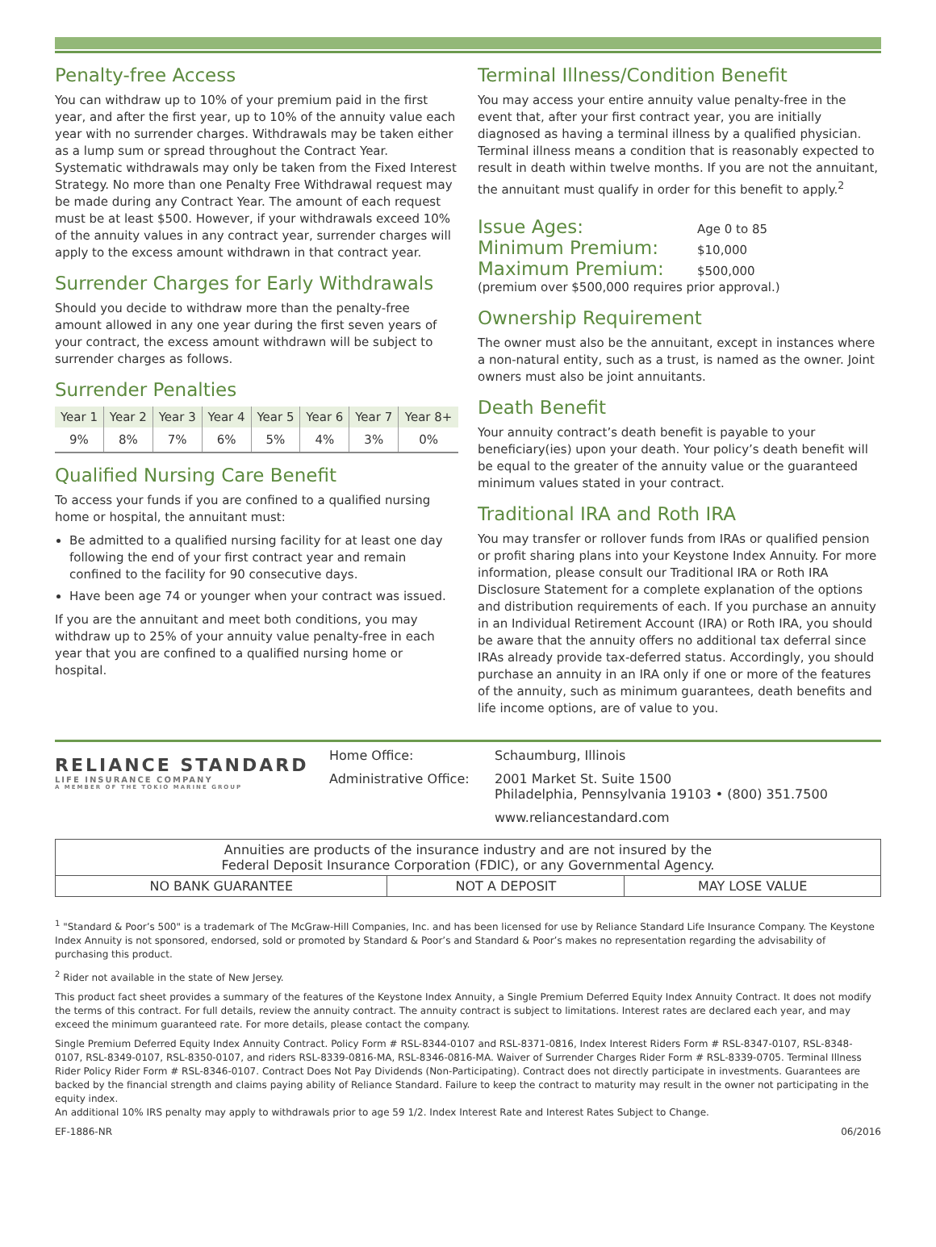Penalty-free Access
You can withdraw up to 10% of your premium paid in the first year, and after the first year, up to 10% of the annuity value each year with no surrender charges. Withdrawals may be taken either as a lump sum or spread throughout the Contract Year. Systematic withdrawals may only be taken from the Fixed Interest Strategy. No more than one Penalty Free Withdrawal request may be made during any Contract Year. The amount of each request must be at least $500. However, if your withdrawals exceed 10% of the annuity values in any contract year, surrender charges will apply to the excess amount withdrawn in that contract year.
Surrender Charges for Early Withdrawals
Should you decide to withdraw more than the penalty-free amount allowed in any one year during the first seven years of your contract, the excess amount withdrawn will be subject to surrender charges as follows.
Surrender Penalties
| Year 1 | Year 2 | Year 3 | Year 4 | Year 5 | Year 6 | Year 7 | Year 8+ |
| --- | --- | --- | --- | --- | --- | --- | --- |
| 9% | 8% | 7% | 6% | 5% | 4% | 3% | 0% |
Qualified Nursing Care Benefit
To access your funds if you are confined to a qualified nursing home or hospital, the annuitant must:
Be admitted to a qualified nursing facility for at least one day following the end of your first contract year and remain confined to the facility for 90 consecutive days.
Have been age 74 or younger when your contract was issued.
If you are the annuitant and meet both conditions, you may withdraw up to 25% of your annuity value penalty-free in each year that you are confined to a qualified nursing home or hospital.
Terminal Illness/Condition Benefit
You may access your entire annuity value penalty-free in the event that, after your first contract year, you are initially diagnosed as having a terminal illness by a qualified physician. Terminal illness means a condition that is reasonably expected to result in death within twelve months. If you are not the annuitant, the annuitant must qualify in order for this benefit to apply.<sup>2</sup>
Issue Ages: Age 0 to 85
Minimum Premium: $10,000
Maximum Premium: $500,000
(premium over $500,000 requires prior approval.)
Ownership Requirement
The owner must also be the annuitant, except in instances where a non-natural entity, such as a trust, is named as the owner. Joint owners must also be joint annuitants.
Death Benefit
Your annuity contract’s death benefit is payable to your beneficiary(ies) upon your death. Your policy’s death benefit will be equal to the greater of the annuity value or the guaranteed minimum values stated in your contract.
Traditional IRA and Roth IRA
You may transfer or rollover funds from IRAs or qualified pension or profit sharing plans into your Keystone Index Annuity. For more information, please consult our Traditional IRA or Roth IRA Disclosure Statement for a complete explanation of the options and distribution requirements of each. If you purchase an annuity in an Individual Retirement Account (IRA) or Roth IRA, you should be aware that the annuity offers no additional tax deferral since IRAs already provide tax-deferred status. Accordingly, you should purchase an annuity in an IRA only if one or more of the features of the annuity, such as minimum guarantees, death benefits and life income options, are of value to you.
RELIANCE STANDARD
LIFE INSURANCE COMPANY
A MEMBER OF THE TOKIO MARINE GROUP
| Home Office: | Schaumburg, Illinois |
| Administrative Office: | 2001 Market St. Suite 1500 Philadelphia, Pennsylvania 19103 • (800) 351.7500 |
| | www.reliancestandard.com |
| Annuities are products of the insurance industry and are not insured by the Federal Deposit Insurance Corporation (FDIC), or any Governmental Agency. | | |
| NO BANK GUARANTEE | NOT A DEPOSIT | MAY LOSE VALUE |
<sup>1</sup> "Standard & Poor’s 500" is a trademark of The McGraw-Hill Companies, Inc. and has been licensed for use by Reliance Standard Life Insurance Company. The Keystone Index Annuity is not sponsored, endorsed, sold or promoted by Standard & Poor’s and Standard & Poor’s makes no representation regarding the advisability of purchasing this product.
<sup>2</sup> Rider not available in the state of New Jersey.
This product fact sheet provides a summary of the features of the Keystone Index Annuity, a Single Premium Deferred Equity Index Annuity Contract. It does not modify the terms of this contract. For full details, review the annuity contract. The annuity contract is subject to limitations. Interest rates are declared each year, and may exceed the minimum guaranteed rate. For more details, please contact the company.
Single Premium Deferred Equity Index Annuity Contract. Policy Form # RSL-8344-0107 and RSL-8371-0816, Index Interest Riders Form # RSL-8347-0107, RSL-8348- 0107, RSL-8349-0107, RSL-8350-0107, and riders RSL-8339-0816-MA, RSL-8346-0816-MA. Waiver of Surrender Charges Rider Form # RSL-8339-0705. Terminal Illness Rider Policy Rider Form # RSL-8346-0107. Contract Does Not Pay Dividends (Non-Participating). Contract does not directly participate in investments. Guarantees are backed by the financial strength and claims paying ability of Reliance Standard. Failure to keep the contract to maturity may result in the owner not participating in the equity index.
An additional 10% IRS penalty may apply to withdrawals prior to age 59 1/2. Index Interest Rate and Interest Rates Subject to Change.
EF-1886-NR 06/2016